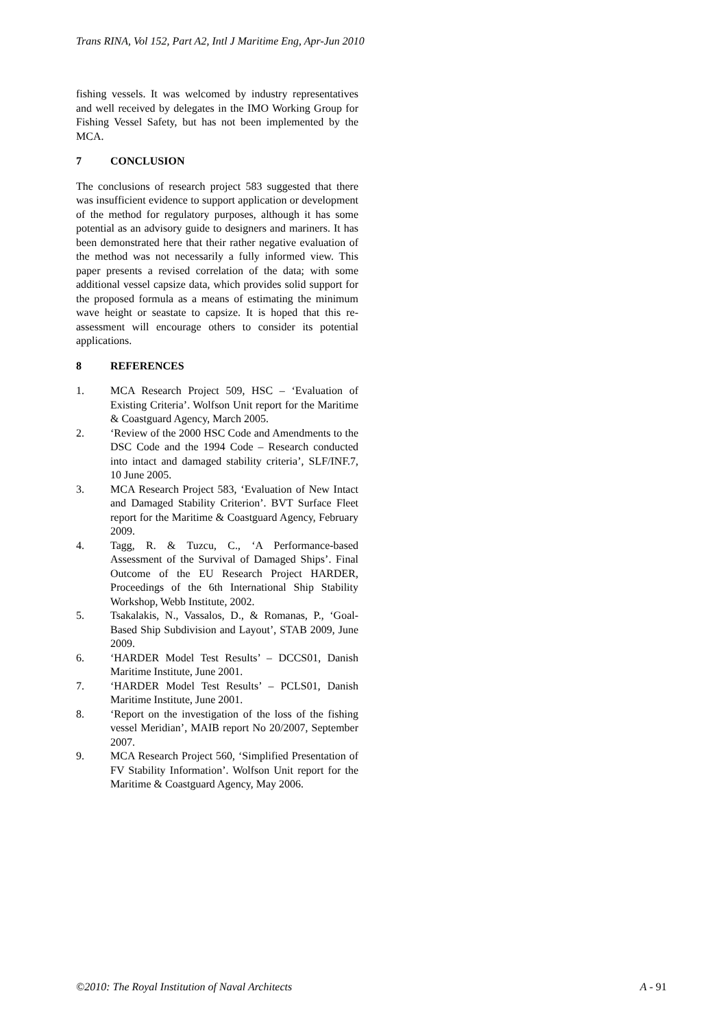Trans RINA, Vol 152, Part A2, Intl J Maritime Eng, Apr-Jun 2010
fishing vessels. It was welcomed by industry representatives and well received by delegates in the IMO Working Group for Fishing Vessel Safety, but has not been implemented by the MCA.
7 CONCLUSION
The conclusions of research project 583 suggested that there was insufficient evidence to support application or development of the method for regulatory purposes, although it has some potential as an advisory guide to designers and mariners. It has been demonstrated here that their rather negative evaluation of the method was not necessarily a fully informed view. This paper presents a revised correlation of the data; with some additional vessel capsize data, which provides solid support for the proposed formula as a means of estimating the minimum wave height or seastate to capsize. It is hoped that this re-assessment will encourage others to consider its potential applications.
8 REFERENCES
1. MCA Research Project 509, HSC – ‘Evaluation of Existing Criteria’. Wolfson Unit report for the Maritime & Coastguard Agency, March 2005.
2. ‘Review of the 2000 HSC Code and Amendments to the DSC Code and the 1994 Code – Research conducted into intact and damaged stability criteria’, SLF/INF.7, 10 June 2005.
3. MCA Research Project 583, ‘Evaluation of New Intact and Damaged Stability Criterion’. BVT Surface Fleet report for the Maritime & Coastguard Agency, February 2009.
4. Tagg, R. & Tuzcu, C., ‘A Performance-based Assessment of the Survival of Damaged Ships’. Final Outcome of the EU Research Project HARDER, Proceedings of the 6th International Ship Stability Workshop, Webb Institute, 2002.
5. Tsakalakis, N., Vassalos, D., & Romanas, P., ‘Goal-Based Ship Subdivision and Layout’, STAB 2009, June 2009.
6. ‘HARDER Model Test Results’ – DCCS01, Danish Maritime Institute, June 2001.
7. ‘HARDER Model Test Results’ – PCLS01, Danish Maritime Institute, June 2001.
8. ‘Report on the investigation of the loss of the fishing vessel Meridian’, MAIB report No 20/2007, September 2007.
9. MCA Research Project 560, ‘Simplified Presentation of FV Stability Information’. Wolfson Unit report for the Maritime & Coastguard Agency, May 2006.
©2010: The Royal Institution of Naval Architects A - 91